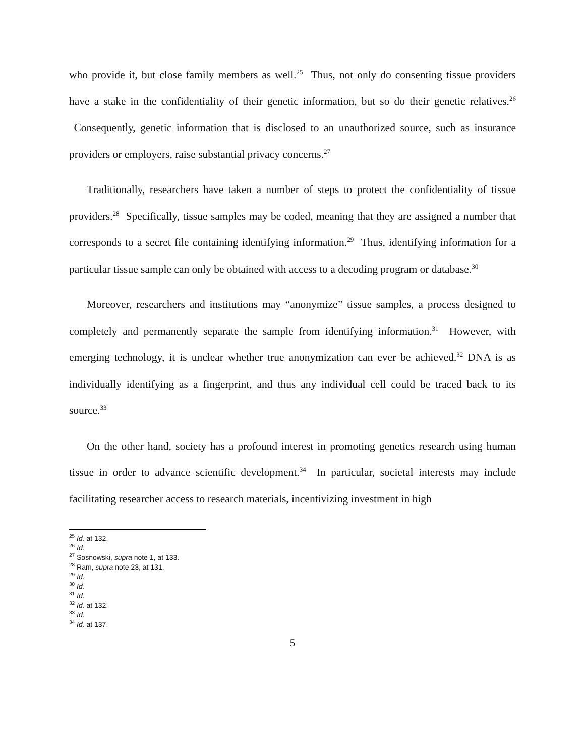who provide it, but close family members as well.<sup>25</sup> Thus, not only do consenting tissue providers have a stake in the confidentiality of their genetic information, but so do their genetic relatives.<sup>26</sup> Consequently, genetic information that is disclosed to an unauthorized source, such as insurance providers or employers, raise substantial privacy concerns.<sup>27</sup>
Traditionally, researchers have taken a number of steps to protect the confidentiality of tissue providers.<sup>28</sup> Specifically, tissue samples may be coded, meaning that they are assigned a number that corresponds to a secret file containing identifying information.<sup>29</sup> Thus, identifying information for a particular tissue sample can only be obtained with access to a decoding program or database.<sup>30</sup>
Moreover, researchers and institutions may “anonymize” tissue samples, a process designed to completely and permanently separate the sample from identifying information.<sup>31</sup> However, with emerging technology, it is unclear whether true anonymization can ever be achieved.<sup>32</sup> DNA is as individually identifying as a fingerprint, and thus any individual cell could be traced back to its source.<sup>33</sup>
On the other hand, society has a profound interest in promoting genetics research using human tissue in order to advance scientific development.<sup>34</sup> In particular, societal interests may include facilitating researcher access to research materials, incentivizing investment in high
<sup>25</sup> Id. at 132.
<sup>26</sup> Id.
<sup>27</sup> Sosnowski, supra note 1, at 133.
<sup>28</sup> Ram, supra note 23, at 131.
<sup>29</sup> Id.
<sup>30</sup> Id.
<sup>31</sup> Id.
<sup>32</sup> Id. at 132.
<sup>33</sup> Id.
<sup>34</sup> Id. at 137.
5